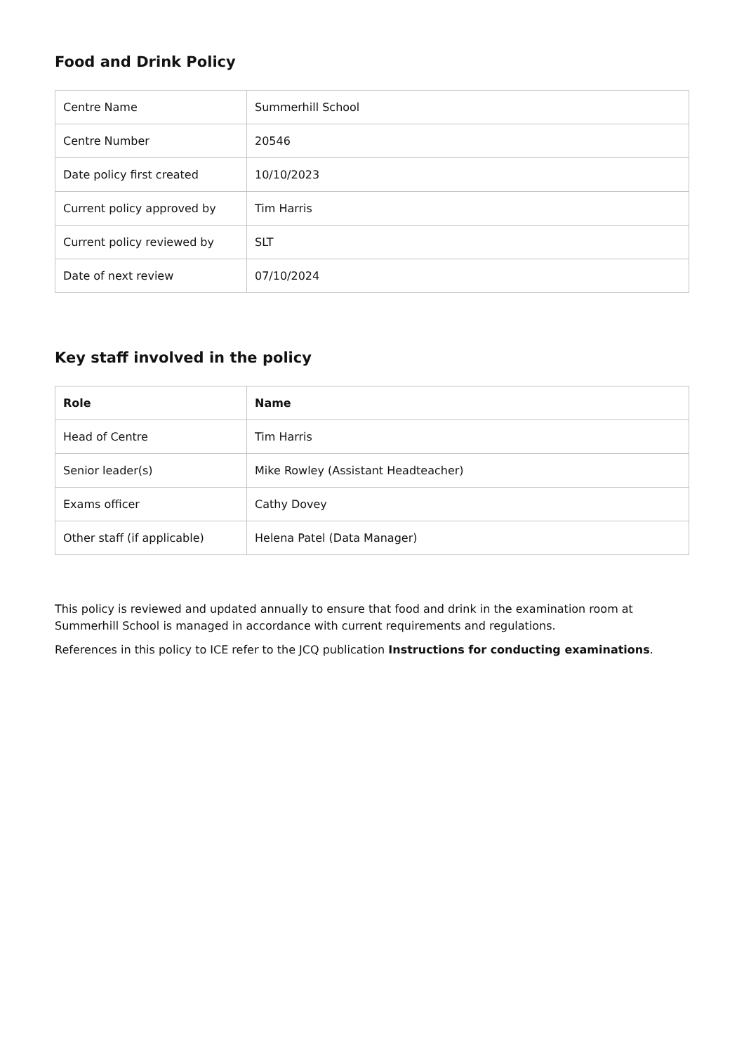Food and Drink Policy
| Centre Name | Summerhill School |
| Centre Number | 20546 |
| Date policy first created | 10/10/2023 |
| Current policy approved by | Tim Harris |
| Current policy reviewed by | SLT |
| Date of next review | 07/10/2024 |
Key staff involved in the policy
| Role | Name |
| --- | --- |
| Head of Centre | Tim Harris |
| Senior leader(s) | Mike Rowley (Assistant Headteacher) |
| Exams officer | Cathy Dovey |
| Other staff (if applicable) | Helena Patel (Data Manager) |
This policy is reviewed and updated annually to ensure that food and drink in the examination room at Summerhill School is managed in accordance with current requirements and regulations.
References in this policy to ICE refer to the JCQ publication Instructions for conducting examinations.